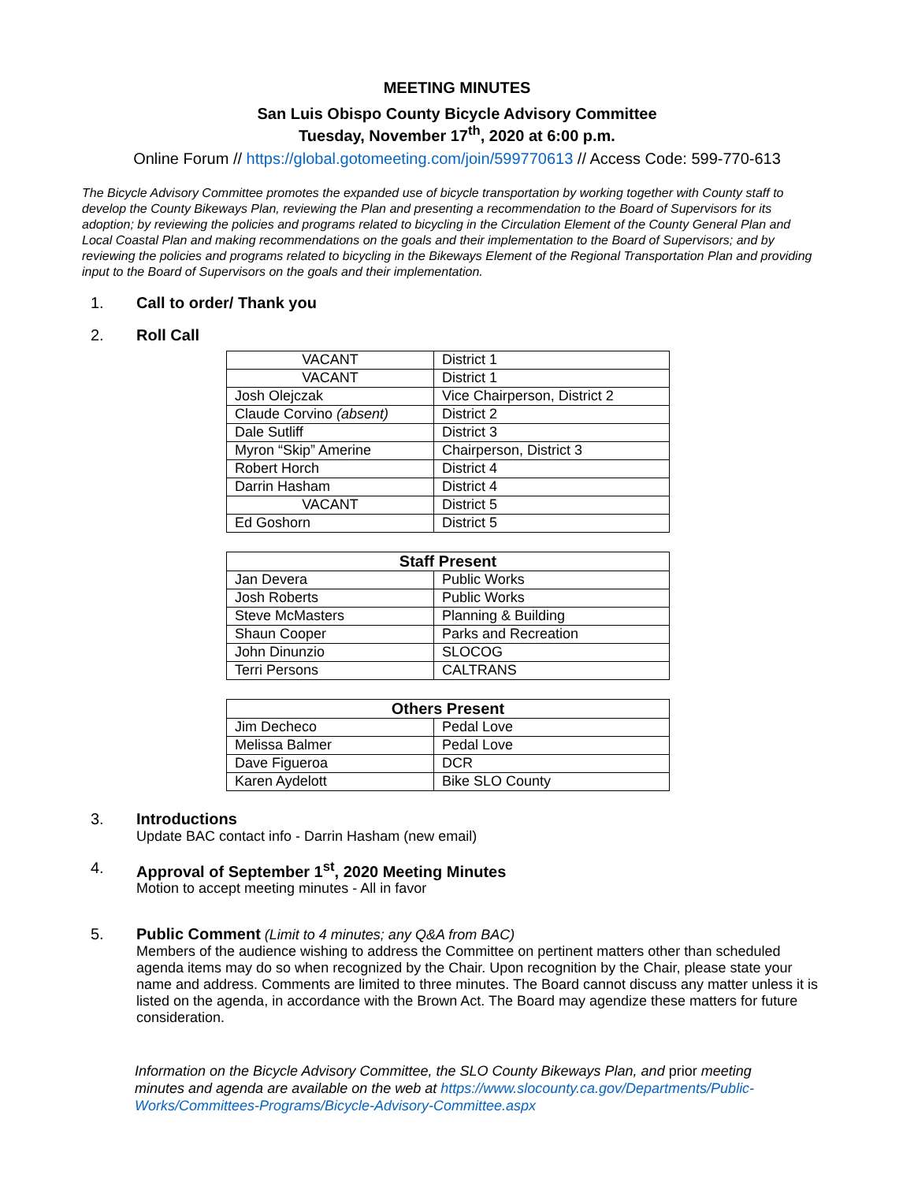MEETING MINUTES
San Luis Obispo County Bicycle Advisory Committee
Tuesday, November 17<sup>th</sup>, 2020 at 6:00 p.m.
Online Forum // https://global.gotomeeting.com/join/599770613 // Access Code: 599-770-613
The Bicycle Advisory Committee promotes the expanded use of bicycle transportation by working together with County staff to develop the County Bikeways Plan, reviewing the Plan and presenting a recommendation to the Board of Supervisors for its adoption; by reviewing the policies and programs related to bicycling in the Circulation Element of the County General Plan and Local Coastal Plan and making recommendations on the goals and their implementation to the Board of Supervisors; and by reviewing the policies and programs related to bicycling in the Bikeways Element of the Regional Transportation Plan and providing input to the Board of Supervisors on the goals and their implementation.
1. Call to order/ Thank you
2. Roll Call
| VACANT | District 1 |
| VACANT | District 1 |
| Josh Olejczak | Vice Chairperson, District 2 |
| Claude Corvino (absent) | District 2 |
| Dale Sutliff | District 3 |
| Myron “Skip” Amerine | Chairperson, District 3 |
| Robert Horch | District 4 |
| Darrin Hasham | District 4 |
| VACANT | District 5 |
| Ed Goshorn | District 5 |
| Staff Present | |
| --- | --- |
| Jan Devera | Public Works |
| Josh Roberts | Public Works |
| Steve McMasters | Planning & Building |
| Shaun Cooper | Parks and Recreation |
| John Dinunzio | SLOCOG |
| Terri Persons | CALTRANS |
| Others Present | |
| --- | --- |
| Jim Decheco | Pedal Love |
| Melissa Balmer | Pedal Love |
| Dave Figueroa | DCR |
| Karen Aydelott | Bike SLO County |
3. Introductions
Update BAC contact info - Darrin Hasham (new email)
4. Approval of September 1<sup>st</sup>, 2020 Meeting Minutes
Motion to accept meeting minutes - All in favor
5. Public Comment (Limit to 4 minutes; any Q&A from BAC)
Members of the audience wishing to address the Committee on pertinent matters other than scheduled agenda items may do so when recognized by the Chair. Upon recognition by the Chair, please state your name and address. Comments are limited to three minutes. The Board cannot discuss any matter unless it is listed on the agenda, in accordance with the Brown Act. The Board may agendize these matters for future consideration.
Information on the Bicycle Advisory Committee, the SLO County Bikeways Plan, and prior meeting minutes and agenda are available on the web at https://www.slocounty.ca.gov/Departments/Public-Works/Committees-Programs/Bicycle-Advisory-Committee.aspx